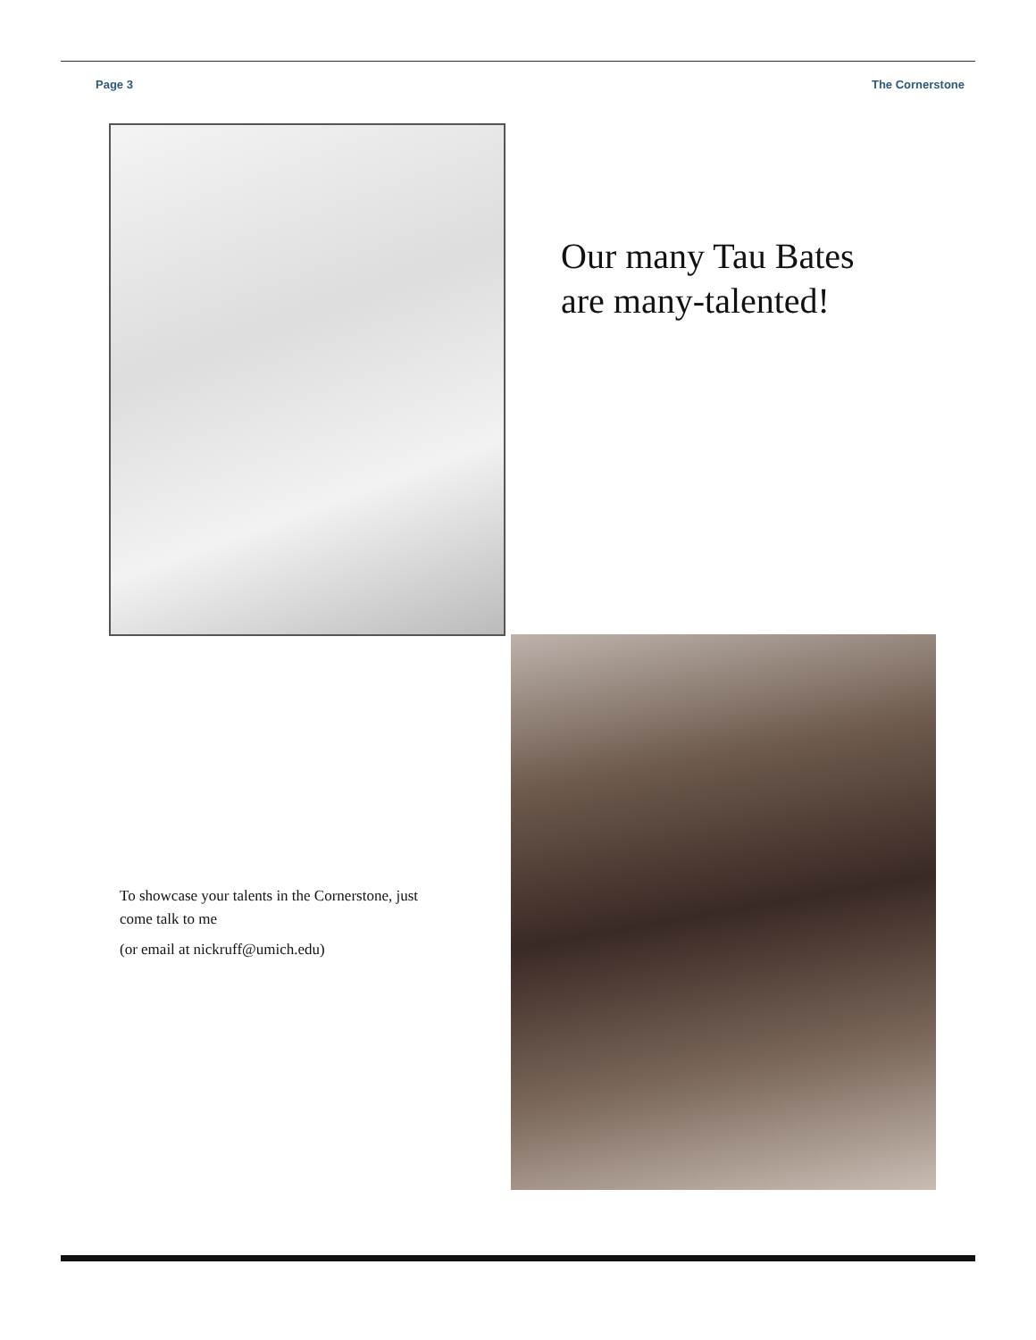Page 3 The Cornerstone
Our many Tau Bates
are many-talented!
To showcase your talents in the Cornerstone, just come talk to me
(or email at nickruff@umich.edu)